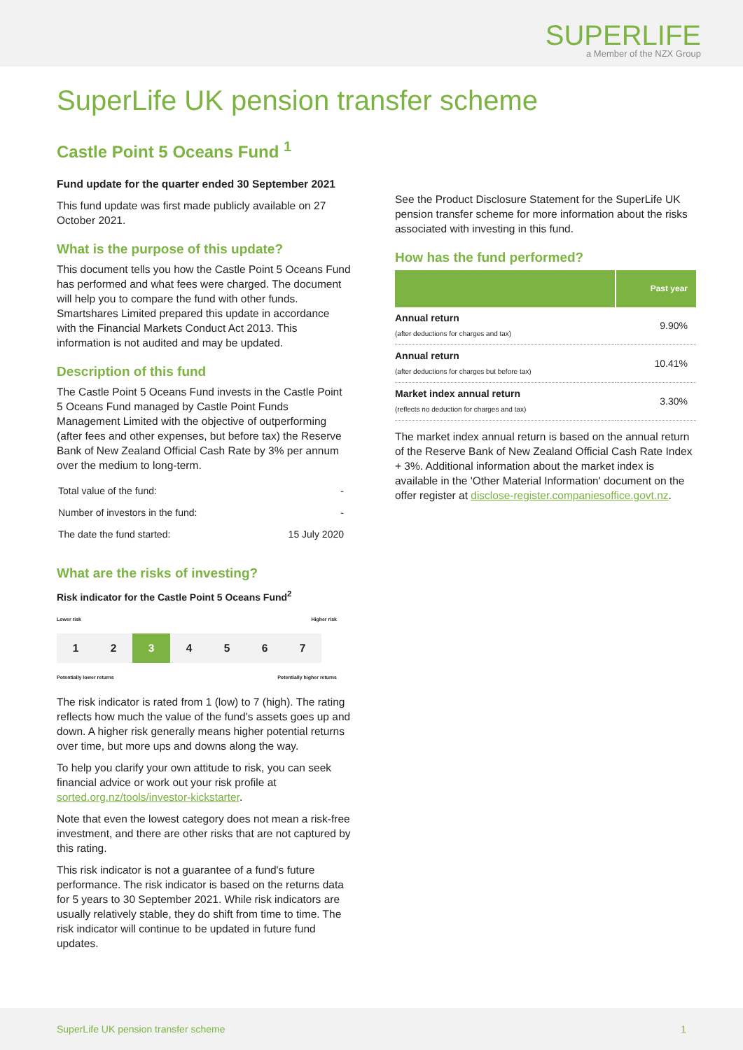SUPERLIFE
a Member of the NZX Group
SuperLife UK pension transfer scheme
Castle Point 5 Oceans Fund <sup>1</sup>
Fund update for the quarter ended 30 September 2021
This fund update was first made publicly available on 27 October 2021.
What is the purpose of this update?
This document tells you how the Castle Point 5 Oceans Fund has performed and what fees were charged. The document will help you to compare the fund with other funds. Smartshares Limited prepared this update in accordance with the Financial Markets Conduct Act 2013. This information is not audited and may be updated.
Description of this fund
The Castle Point 5 Oceans Fund invests in the Castle Point 5 Oceans Fund managed by Castle Point Funds Management Limited with the objective of outperforming (after fees and other expenses, but before tax) the Reserve Bank of New Zealand Official Cash Rate by 3% per annum over the medium to long-term.
| Total value of the fund: | - |
| Number of investors in the fund: | - |
| The date the fund started: | 15 July 2020 |
What are the risks of investing?
Risk indicator for the Castle Point 5 Oceans Fund<sup>2</sup>
Lower risk Higher risk
| 1 | 2 | 3 | 4 | 5 | 6 | 7 |
Potentially lower returns Potentially higher returns
The risk indicator is rated from 1 (low) to 7 (high). The rating reflects how much the value of the fund's assets goes up and down. A higher risk generally means higher potential returns over time, but more ups and downs along the way.
To help you clarify your own attitude to risk, you can seek financial advice or work out your risk profile at sorted.org.nz/tools/investor-kickstarter.
Note that even the lowest category does not mean a risk-free investment, and there are other risks that are not captured by this rating.
This risk indicator is not a guarantee of a fund's future performance. The risk indicator is based on the returns data for 5 years to 30 September 2021. While risk indicators are usually relatively stable, they do shift from time to time. The risk indicator will continue to be updated in future fund updates.
See the Product Disclosure Statement for the SuperLife UK pension transfer scheme for more information about the risks associated with investing in this fund.
How has the fund performed?
| | Past year |
| --- | --- |
| Annual return (after deductions for charges and tax) | 9.90% |
| Annual return (after deductions for charges but before tax) | 10.41% |
| Market index annual return (reflects no deduction for charges and tax) | 3.30% |
The market index annual return is based on the annual return of the Reserve Bank of New Zealand Official Cash Rate Index + 3%. Additional information about the market index is available in the 'Other Material Information' document on the offer register at disclose-register.companiesoffice.govt.nz.
SuperLife UK pension transfer scheme 1